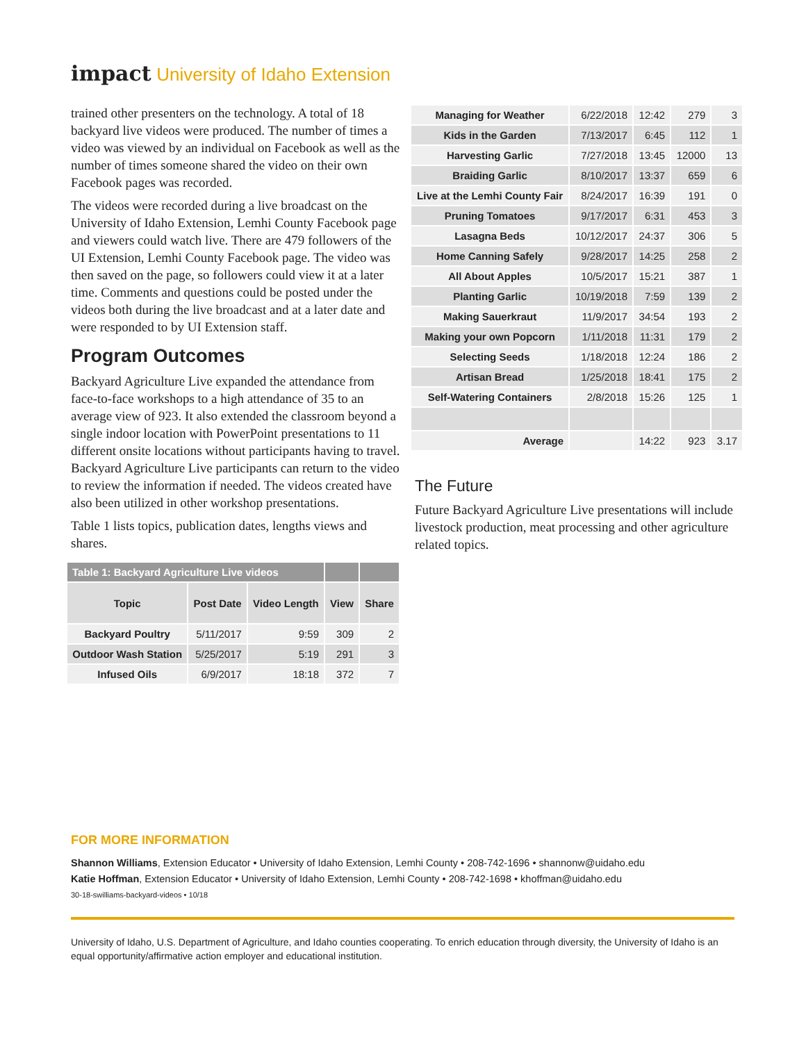impact University of Idaho Extension
trained other presenters on the technology. A total of 18 backyard live videos were produced. The number of times a video was viewed by an individual on Facebook as well as the number of times someone shared the video on their own Facebook pages was recorded.
The videos were recorded during a live broadcast on the University of Idaho Extension, Lemhi County Facebook page and viewers could watch live. There are 479 followers of the UI Extension, Lemhi County Facebook page. The video was then saved on the page, so followers could view it at a later time. Comments and questions could be posted under the videos both during the live broadcast and at a later date and were responded to by UI Extension staff.
Program Outcomes
Backyard Agriculture Live expanded the attendance from face-to-face workshops to a high attendance of 35 to an average view of 923. It also extended the classroom beyond a single indoor location with PowerPoint presentations to 11 different onsite locations without participants having to travel. Backyard Agriculture Live participants can return to the video to review the information if needed. The videos created have also been utilized in other workshop presentations.
Table 1 lists topics, publication dates, lengths views and shares.
| Table 1: Backyard Agriculture Live videos | | | | |
| --- | --- | --- | --- | --- |
| Topic | Post Date | Video Length | View | Share |
| Backyard Poultry | 5/11/2017 | 9:59 | 309 | 2 |
| Outdoor Wash Station | 5/25/2017 | 5:19 | 291 | 3 |
| Infused Oils | 6/9/2017 | 18:18 | 372 | 7 |
| Managing for Weather | 6/22/2018 | 12:42 | 279 | 3 |
| Kids in the Garden | 7/13/2017 | 6:45 | 112 | 1 |
| Harvesting Garlic | 7/27/2018 | 13:45 | 12000 | 13 |
| Braiding Garlic | 8/10/2017 | 13:37 | 659 | 6 |
| Live at the Lemhi County Fair | 8/24/2017 | 16:39 | 191 | 0 |
| Pruning Tomatoes | 9/17/2017 | 6:31 | 453 | 3 |
| Lasagna Beds | 10/12/2017 | 24:37 | 306 | 5 |
| Home Canning Safely | 9/28/2017 | 14:25 | 258 | 2 |
| All About Apples | 10/5/2017 | 15:21 | 387 | 1 |
| Planting Garlic | 10/19/2018 | 7:59 | 139 | 2 |
| Making Sauerkraut | 11/9/2017 | 34:54 | 193 | 2 |
| Making your own Popcorn | 1/11/2018 | 11:31 | 179 | 2 |
| Selecting Seeds | 1/18/2018 | 12:24 | 186 | 2 |
| Artisan Bread | 1/25/2018 | 18:41 | 175 | 2 |
| Self-Watering Containers | 2/8/2018 | 15:26 | 125 | 1 |
| Average | | 14:22 | 923 | 3.17 |
The Future
Future Backyard Agriculture Live presentations will include livestock production, meat processing and other agriculture related topics.
FOR MORE INFORMATION
Shannon Williams, Extension Educator • University of Idaho Extension, Lemhi County • 208-742-1696 • shannonw@uidaho.edu
Katie Hoffman, Extension Educator • University of Idaho Extension, Lemhi County • 208-742-1698 • khoffman@uidaho.edu
30-18-swilliams-backyard-videos • 10/18
University of Idaho, U.S. Department of Agriculture, and Idaho counties cooperating. To enrich education through diversity, the University of Idaho is an equal opportunity/affirmative action employer and educational institution.